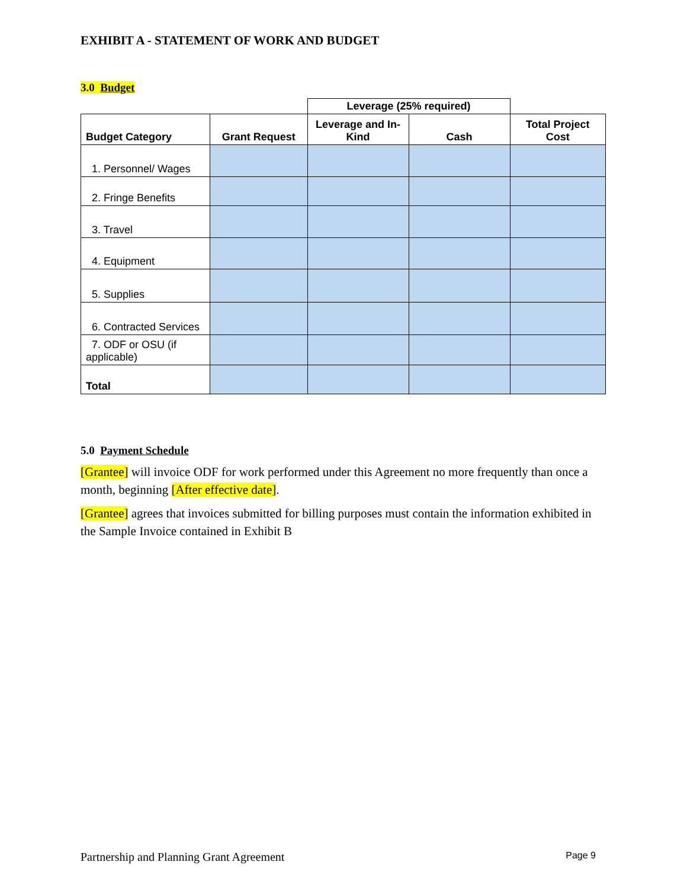EXHIBIT A - STATEMENT OF WORK AND BUDGET
3.0 Budget
| | | Leverage (25% required) | | |
| --- | --- | --- | --- | --- |
| Budget Category | Grant Request | Leverage and In-Kind | Cash | Total Project Cost |
| 1. Personnel/ Wages | | | | |
| 2. Fringe Benefits | | | | |
| 3. Travel | | | | |
| 4. Equipment | | | | |
| 5. Supplies | | | | |
| 6. Contracted Services | | | | |
| 7. ODF or OSU (if applicable) | | | | |
| Total | | | | |
5.0 Payment Schedule
[Grantee] will invoice ODF for work performed under this Agreement no more frequently than once a month, beginning [After effective date].
[Grantee] agrees that invoices submitted for billing purposes must contain the information exhibited in the Sample Invoice contained in Exhibit B
Partnership and Planning Grant Agreement Page 9